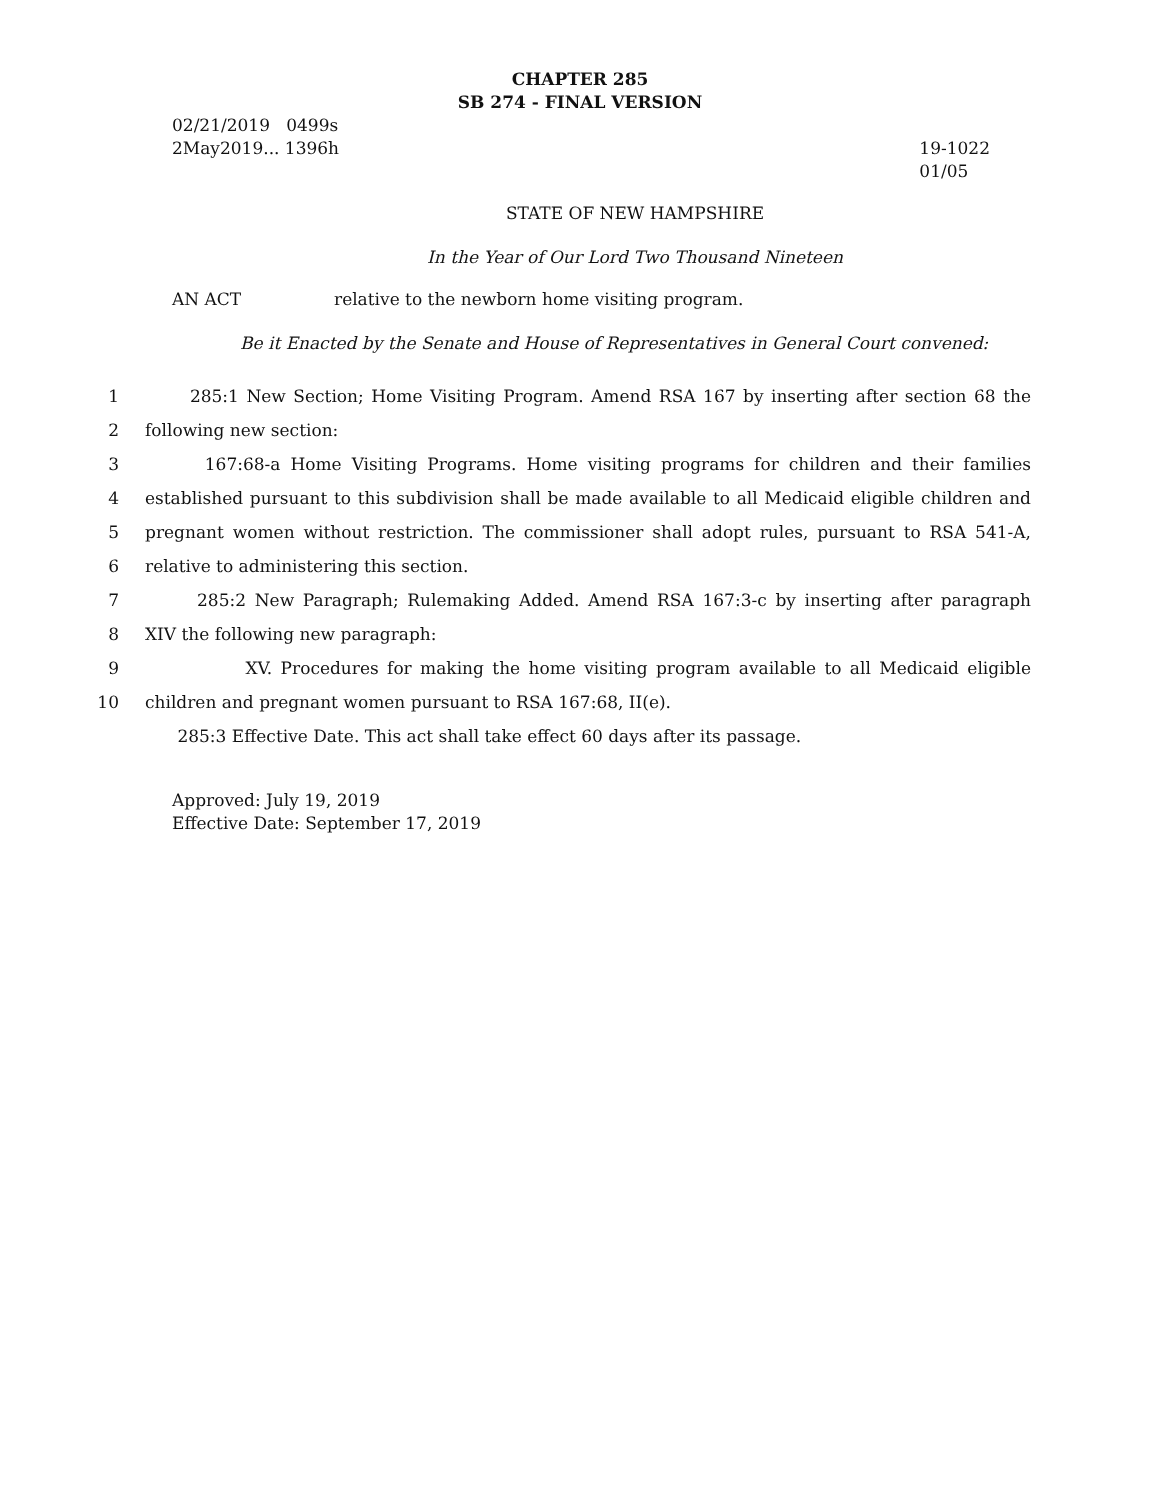CHAPTER 285
SB 274 - FINAL VERSION
02/21/2019 0499s
2May2019... 1396h
19-1022
01/05
STATE OF NEW HAMPSHIRE
In the Year of Our Lord Two Thousand Nineteen
AN ACT relative to the newborn home visiting program.
Be it Enacted by the Senate and House of Representatives in General Court convened:
1 285:1 New Section; Home Visiting Program. Amend RSA 167 by inserting after section 68 the
2 following new section:
3 167:68-a Home Visiting Programs. Home visiting programs for children and their families
4 established pursuant to this subdivision shall be made available to all Medicaid eligible children and
5 pregnant women without restriction. The commissioner shall adopt rules, pursuant to RSA 541-A,
6 relative to administering this section.
7 285:2 New Paragraph; Rulemaking Added. Amend RSA 167:3-c by inserting after paragraph
8 XIV the following new paragraph:
9 XV. Procedures for making the home visiting program available to all Medicaid eligible
10 children and pregnant women pursuant to RSA 167:68, II(e).
285:3 Effective Date. This act shall take effect 60 days after its passage.
Approved: July 19, 2019
Effective Date: September 17, 2019